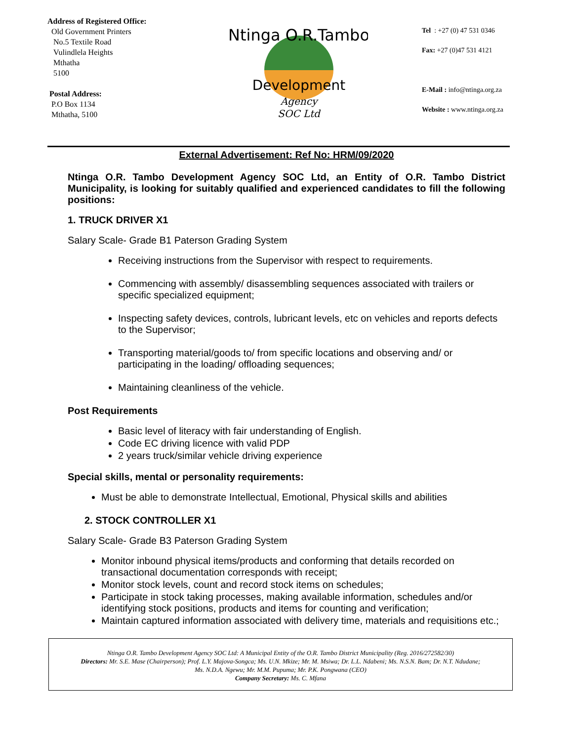Address of Registered Office:
Old Government Printers
No.5 Textile Road
Vulindlela Heights
Mthatha
5100
Postal Address:
P.O Box 1134
Mthatha, 5100
Ntinga O.R.Tambo
Development
Agency
SOC Ltd
Tel : +27 (0) 47 531 0346
Fax: +27 (0)47 531 4121
E-Mail : info@ntinga.org.za
Website : www.ntinga.org.za
External Advertisement: Ref No: HRM/09/2020
Ntinga O.R. Tambo Development Agency SOC Ltd, an Entity of O.R. Tambo District Municipality, is looking for suitably qualified and experienced candidates to fill the following positions:
1. TRUCK DRIVER X1
Salary Scale- Grade B1 Paterson Grading System
Receiving instructions from the Supervisor with respect to requirements.
Commencing with assembly/ disassembling sequences associated with trailers or specific specialized equipment;
Inspecting safety devices, controls, lubricant levels, etc on vehicles and reports defects to the Supervisor;
Transporting material/goods to/ from specific locations and observing and/ or participating in the loading/ offloading sequences;
Maintaining cleanliness of the vehicle.
Post Requirements
Basic level of literacy with fair understanding of English.
Code EC driving licence with valid PDP
2 years truck/similar vehicle driving experience
Special skills, mental or personality requirements:
Must be able to demonstrate Intellectual, Emotional, Physical skills and abilities
2. STOCK CONTROLLER X1
Salary Scale- Grade B3 Paterson Grading System
Monitor inbound physical items/products and conforming that details recorded on transactional documentation corresponds with receipt;
Monitor stock levels, count and record stock items on schedules;
Participate in stock taking processes, making available information, schedules and/or identifying stock positions, products and items for counting and verification;
Maintain captured information associated with delivery time, materials and requisitions etc.;
Ntinga O.R. Tambo Development Agency SOC Ltd: A Municipal Entity of the O.R. Tambo District Municipality (Reg. 2016/272582/30)
Directors: Mr. S.E. Mase (Chairperson); Prof. L.Y. Majova-Songca; Ms. U.N. Mkize; Mr. M. Msiwa; Dr. L.L. Ndabeni; Ms. N.S.N. Bam; Dr. N.T. Ndudane;
Ms. N.D.A. Ngewu; Mr. M.M. Pupuma; Mr. P.K. Pongwana (CEO)
Company Secretary: Ms. C. Mfana